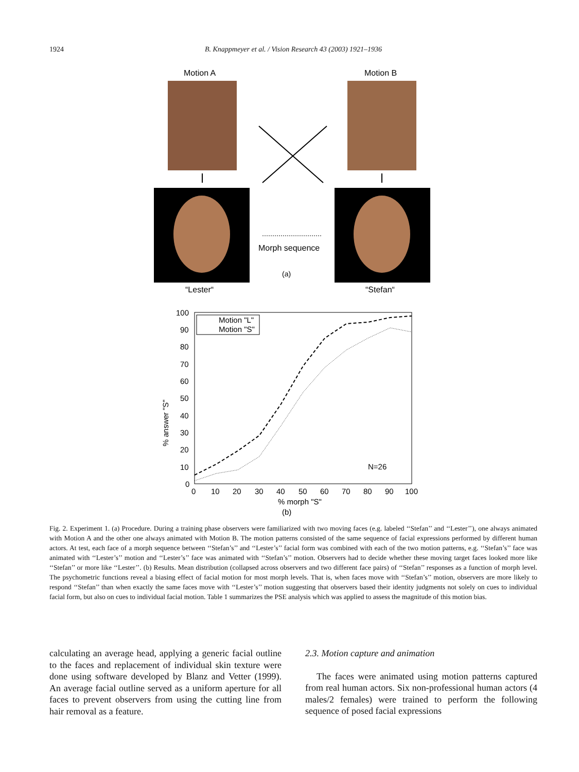1924
B. Knappmeyer et al. / Vision Research 43 (2003) 1921–1936
Motion A
Motion B
Morph sequence
(a)
“Lester“
“Stefan“
100
90
80
70
60
50
40
30
20
10
0
0
10
20
30
40
50
60
70
80
90
100
% morph "S"
(b)
N=26
% answer "S"
Motion "L"
Motion "S"
Fig. 2. Experiment 1. (a) Procedure. During a training phase observers were familiarized with two moving faces (e.g. labeled ‘‘Stefan’’ and ‘‘Lester’’), one always animated with Motion A and the other one always animated with Motion B. The motion patterns consisted of the same sequence of facial expressions performed by different human actors. At test, each face of a morph sequence between ‘‘Stefan’s’’ and ‘‘Lester’s’’ facial form was combined with each of the two motion patterns, e.g. ‘‘Stefan’s’’ face was animated with ‘‘Lester’s’’ motion and ‘‘Lester’s’’ face was animated with ‘‘Stefan’s’’ motion. Observers had to decide whether these moving target faces looked more like ‘‘Stefan’’ or more like ‘‘Lester’’. (b) Results. Mean distribution (collapsed across observers and two different face pairs) of ‘‘Stefan’’ responses as a function of morph level. The psychometric functions reveal a biasing effect of facial motion for most morph levels. That is, when faces move with ‘‘Stefan’s’’ motion, observers are more likely to respond ‘‘Stefan’’ than when exactly the same faces move with ‘‘Lester’s’’ motion suggesting that observers based their identity judgments not solely on cues to individual facial form, but also on cues to individual facial motion. Table 1 summarizes the PSE analysis which was applied to assess the magnitude of this motion bias.
calculating an average head, applying a generic facial outline to the faces and replacement of individual skin texture were done using software developed by Blanz and Vetter (1999). An average facial outline served as a uniform aperture for all faces to prevent observers from using the cutting line from hair removal as a feature.
2.3. Motion capture and animation
The faces were animated using motion patterns captured from real human actors. Six non-professional human actors (4 males/2 females) were trained to perform the following sequence of posed facial expressions